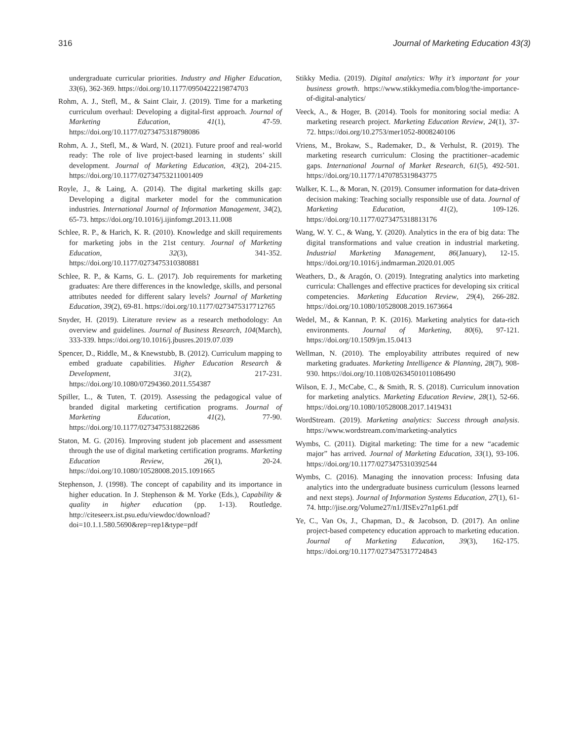316 Journal of Marketing Education 43(3)
undergraduate curricular priorities. Industry and Higher Education, 33(6), 362-369. https://doi.org/10.1177/0950422219874703
Rohm, A. J., Stefl, M., & Saint Clair, J. (2019). Time for a marketing curriculum overhaul: Developing a digital-first approach. Journal of Marketing Education, 41(1), 47-59. https://doi.org/10.1177/0273475318798086
Rohm, A. J., Stefl, M., & Ward, N. (2021). Future proof and real-world ready: The role of live project-based learning in students’ skill development. Journal of Marketing Education, 43(2), 204-215. https://doi.org/10.1177/02734753211001409
Royle, J., & Laing, A. (2014). The digital marketing skills gap: Developing a digital marketer model for the communication industries. International Journal of Information Management, 34(2), 65-73. https://doi.org/10.1016/j.ijinfomgt.2013.11.008
Schlee, R. P., & Harich, K. R. (2010). Knowledge and skill requirements for marketing jobs in the 21st century. Journal of Marketing Education, 32(3), 341-352. https://doi.org/10.1177/0273475310380881
Schlee, R. P., & Karns, G. L. (2017). Job requirements for marketing graduates: Are there differences in the knowledge, skills, and personal attributes needed for different salary levels? Journal of Marketing Education, 39(2), 69-81. https://doi.org/10.1177/0273475317712765
Snyder, H. (2019). Literature review as a research methodology: An overview and guidelines. Journal of Business Research, 104(March), 333-339. https://doi.org/10.1016/j.jbusres.2019.07.039
Spencer, D., Riddle, M., & Knewstubb, B. (2012). Curriculum mapping to embed graduate capabilities. Higher Education Research & Development, 31(2), 217-231. https://doi.org/10.1080/07294360.2011.554387
Spiller, L., & Tuten, T. (2019). Assessing the pedagogical value of branded digital marketing certification programs. Journal of Marketing Education, 41(2), 77-90. https://doi.org/10.1177/0273475318822686
Staton, M. G. (2016). Improving student job placement and assessment through the use of digital marketing certification programs. Marketing Education Review, 26(1), 20-24. https://doi.org/10.1080/10528008.2015.1091665
Stephenson, J. (1998). The concept of capability and its importance in higher education. In J. Stephenson & M. Yorke (Eds.), Capability & quality in higher education (pp. 1-13). Routledge. http://citeseerx.ist.psu.edu/viewdoc/download?doi=10.1.1.580.5690&rep=rep1&type=pdf
Stikky Media. (2019). Digital analytics: Why it’s important for your business growth. https://www.stikkymedia.com/blog/the-importance-of-digital-analytics/
Veeck, A., & Hoger, B. (2014). Tools for monitoring social media: A marketing research project. Marketing Education Review, 24(1), 37-72. https://doi.org/10.2753/mer1052-8008240106
Vriens, M., Brokaw, S., Rademaker, D., & Verhulst, R. (2019). The marketing research curriculum: Closing the practitioner–academic gaps. International Journal of Market Research, 61(5), 492-501. https://doi.org/10.1177/1470785319843775
Walker, K. L., & Moran, N. (2019). Consumer information for data-driven decision making: Teaching socially responsible use of data. Journal of Marketing Education, 41(2), 109-126. https://doi.org/10.1177/0273475318813176
Wang, W. Y. C., & Wang, Y. (2020). Analytics in the era of big data: The digital transformations and value creation in industrial marketing. Industrial Marketing Management, 86(January), 12-15. https://doi.org/10.1016/j.indmarman.2020.01.005
Weathers, D., & Aragón, O. (2019). Integrating analytics into marketing curricula: Challenges and effective practices for developing six critical competencies. Marketing Education Review, 29(4), 266-282. https://doi.org/10.1080/10528008.2019.1673664
Wedel, M., & Kannan, P. K. (2016). Marketing analytics for data-rich environments. Journal of Marketing, 80(6), 97-121. https://doi.org/10.1509/jm.15.0413
Wellman, N. (2010). The employability attributes required of new marketing graduates. Marketing Intelligence & Planning, 28(7), 908-930. https://doi.org/10.1108/02634501011086490
Wilson, E. J., McCabe, C., & Smith, R. S. (2018). Curriculum innovation for marketing analytics. Marketing Education Review, 28(1), 52-66. https://doi.org/10.1080/10528008.2017.1419431
WordStream. (2019). Marketing analytics: Success through analysis. https://www.wordstream.com/marketing-analytics
Wymbs, C. (2011). Digital marketing: The time for a new “academic major” has arrived. Journal of Marketing Education, 33(1), 93-106. https://doi.org/10.1177/0273475310392544
Wymbs, C. (2016). Managing the innovation process: Infusing data analytics into the undergraduate business curriculum (lessons learned and next steps). Journal of Information Systems Education, 27(1), 61-74. http://jise.org/Volume27/n1/JISEv27n1p61.pdf
Ye, C., Van Os, J., Chapman, D., & Jacobson, D. (2017). An online project-based competency education approach to marketing education. Journal of Marketing Education, 39(3), 162-175. https://doi.org/10.1177/0273475317724843